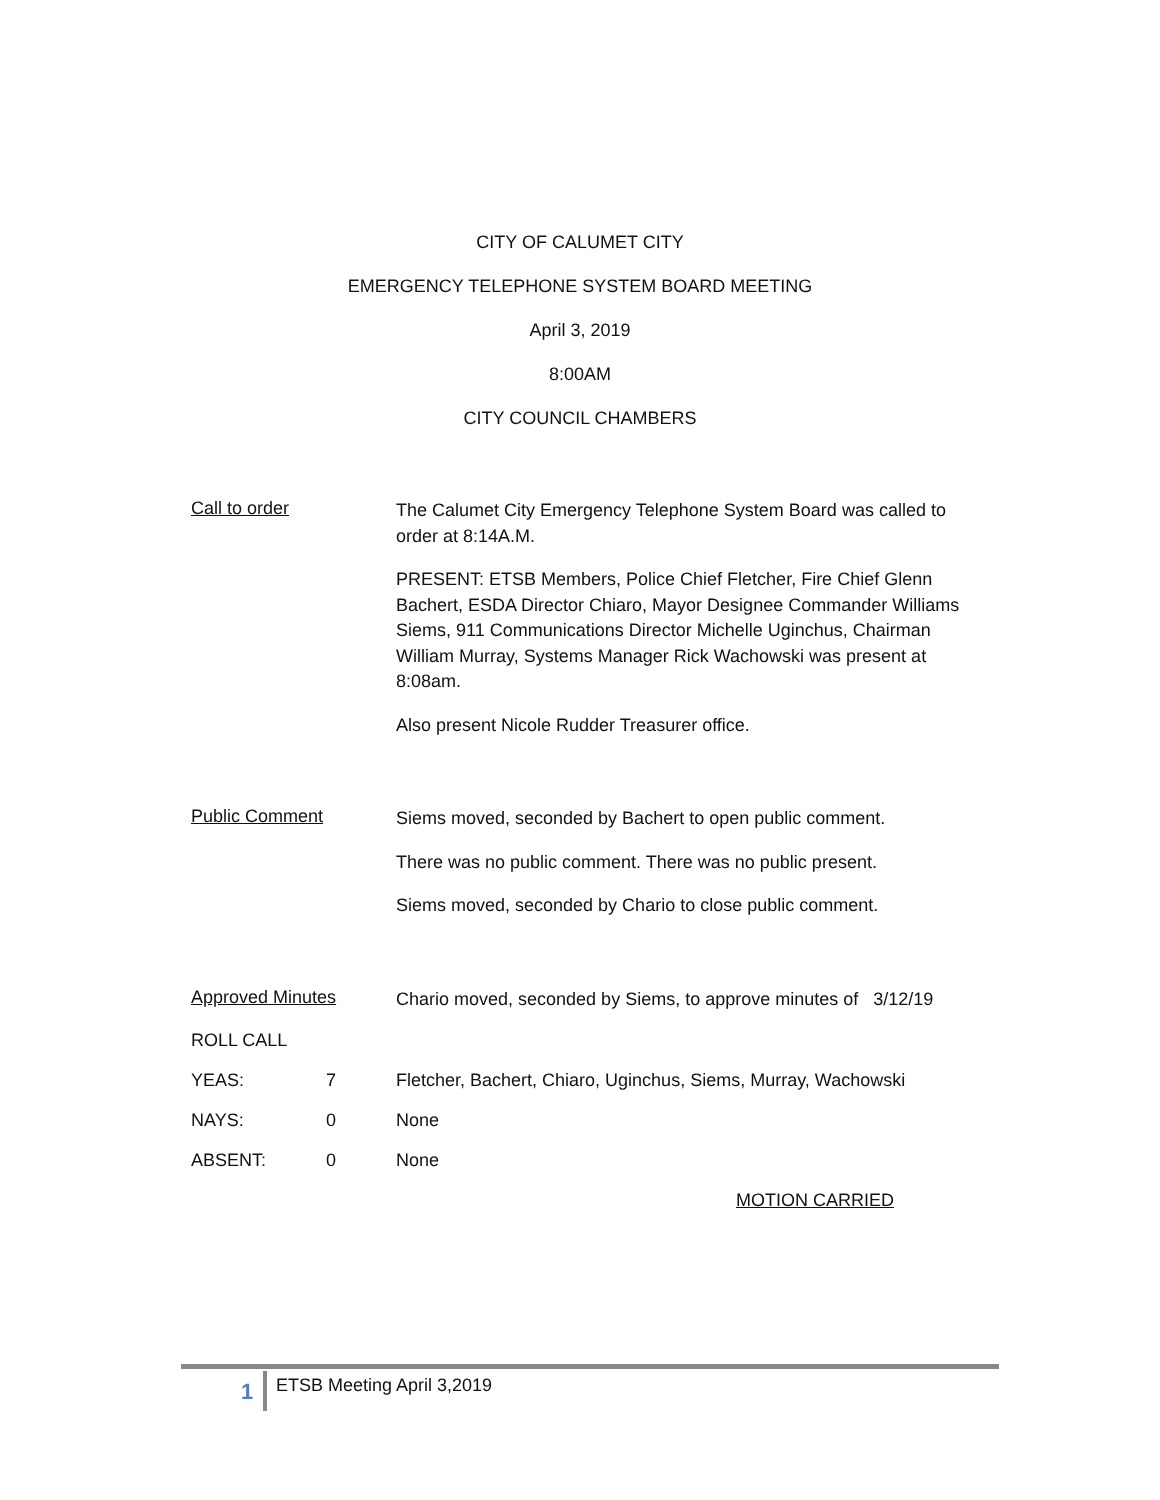CITY OF CALUMET CITY
EMERGENCY TELEPHONE SYSTEM BOARD MEETING
April 3, 2019
8:00AM
CITY COUNCIL CHAMBERS
Call to order
The Calumet City Emergency Telephone System Board was called to order at 8:14A.M.
PRESENT: ETSB Members, Police Chief Fletcher, Fire Chief Glenn Bachert, ESDA Director Chiaro, Mayor Designee Commander Williams Siems, 911 Communications Director Michelle Uginchus, Chairman William Murray, Systems Manager Rick Wachowski was present at 8:08am.
Also present Nicole Rudder Treasurer office.
Public Comment
Siems moved, seconded by Bachert to open public comment.
There was no public comment. There was no public present.
Siems moved, seconded by Chario to close public comment.
Approved Minutes
Chario moved, seconded by Siems, to approve minutes of 3/12/19
ROLL CALL
YEAS: 7 Fletcher, Bachert, Chiaro, Uginchus, Siems, Murray, Wachowski
NAYS: 0 None
ABSENT: 0 None
MOTION CARRIED
1 ETSB Meeting April 3,2019